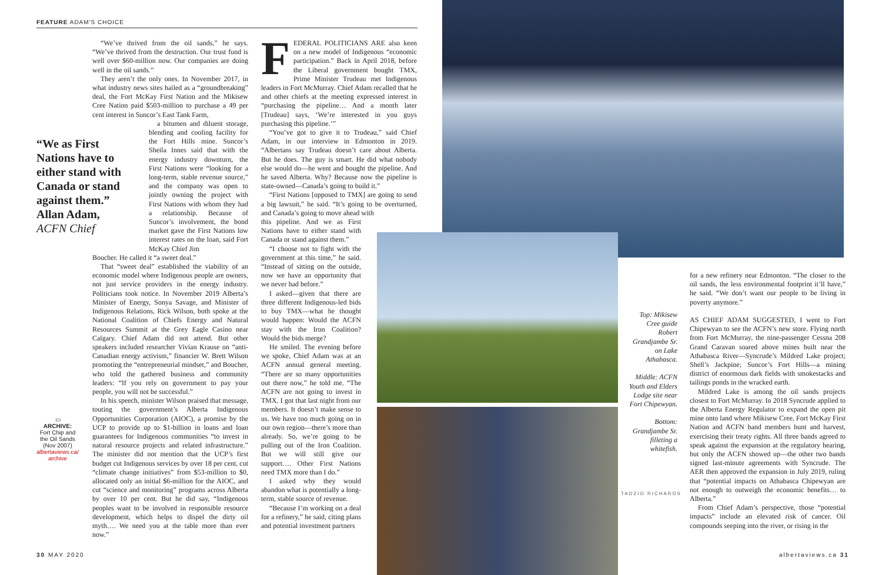FEATURE ADAM'S CHOICE
“We’ve thrived from the oil sands,” he says. “We’ve thrived from the destruction. Our trust fund is well over $60-million now. Our companies are doing well in the oil sands.”
They aren’t the only ones. In November 2017, in what industry news sites hailed as a “groundbreaking” deal, the Fort McKay First Nation and the Mikisew Cree Nation paid $503-million to purchase a 49 per cent interest in Suncor’s East Tank Farm,
a bitumen and diluent storage, blending and cooling facility for the Fort Hills mine. Suncor’s Sheila Innes said that with the energy industry downturn, the First Nations were “looking for a long-term, stable revenue source,” and the company was open to jointly owning the project with First Nations with whom they had a relationship. Because of Suncor’s involvement, the bond market gave the First Nations low interest rates on the loan, said Fort McKay Chief Jim
Boucher. He called it “a sweet deal.”
That “sweet deal” established the viability of an economic model where Indigenous people are owners, not just service providers in the energy industry. Politicians took notice. In November 2019 Alberta’s Minister of Energy, Sonya Savage, and Minister of Indigenous Relations, Rick Wilson, both spoke at the National Coalition of Chiefs Energy and Natural Resources Summit at the Grey Eagle Casino near Calgary. Chief Adam did not attend. But other speakers included researcher Vivian Krause on “anti-Canadian energy activism,” financier W. Brett Wilson promoting the “entrepreneurial mindset,” and Boucher, who told the gathered business and community leaders: “If you rely on government to pay your people, you will not be successful.”
In his speech, minister Wilson praised that message, touting the government’s Alberta Indigenous Opportunities Corporation (AIOC), a promise by the UCP to provide up to $1-billion in loans and loan guarantees for Indigenous communities “to invest in natural resource projects and related infrastructure.” The minister did not mention that the UCP’s first budget cut Indigenous services by over 18 per cent, cut “climate change initiatives” from $53-million to $0, allocated only an initial $6-million for the AIOC, and cut “science and monitoring” programs across Alberta by over 10 per cent. But he did say, “Indigenous peoples want to be involved in responsible resource development, which helps to dispel the dirty oil myth…. We need you at the table more than ever now.”
“We as First Nations have to either stand with Canada or stand against them.”
Allan Adam,
ACFN Chief
▭
ARCHIVE:
Fort Chip and the Oil Sands (Nov 2007)
albertaviews.ca/ archive
FEDERAL POLITICIANS ARE also keen on a new model of Indigenous “economic participation.” Back in April 2018, before the Liberal government bought TMX, Prime Minister Trudeau met Indigenous leaders in Fort McMurray. Chief Adam recalled that he and other chiefs at the meeting expressed interest in “purchasing the pipeline… And a month later [Trudeau] says, ‘We’re interested in you guys purchasing this pipeline.’”
“You’ve got to give it to Trudeau,” said Chief Adam, in our interview in Edmonton in 2019. “Albertans say Trudeau doesn’t care about Alberta. But he does. The guy is smart. He did what nobody else would do—he went and bought the pipeline. And he saved Alberta. Why? Because now the pipeline is state-owned—Canada’s going to build it.”
“First Nations [opposed to TMX] are going to send a big lawsuit,” he said. “It’s going to be overturned, and Canada’s going to move ahead with
this pipeline. And we as First Nations have to either stand with Canada or stand against them.”
“I choose not to fight with the government at this time,” he said. “Instead of sitting on the outside, now we have an opportunity that we never had before.”
I asked—given that there are three different Indigenous-led bids to buy TMX—what he thought would happen: Would the ACFN stay with the Iron Coalition? Would the bids merge?
He smiled. The evening before we spoke, Chief Adam was at an ACFN annual general meeting. “There are so many opportunities out there now,” he told me. “The ACFN are not going to invest in TMX. I got that last night from our members. It doesn’t make sense to us. We have too much going on in our own region—there’s more than already. So, we’re going to be pulling out of the Iron Coalition. But we will still give our support…. Other First Nations need TMX more than I do.”
I asked why they would abandon what is potentially a long-term, stable source of revenue.
“Because I’m working on a deal for a refinery,” he said, citing plans and potential investment partners
Top: Mikisew Cree guide Robert Grandjambe Sr. on Lake Athabasca.
Middle: ACFN Youth and Elders Lodge site near Fort Chipewyan.
Bottom: Grandjambe Sr. filleting a whitefish.
TADZIO RICHARDS
for a new refinery near Edmonton. “The closer to the oil sands, the less environmental footprint it’ll have,” he said. “We don’t want our people to be living in poverty anymore.”
AS CHIEF ADAM SUGGESTED, I went to Fort Chipewyan to see the ACFN’s new store. Flying north from Fort McMurray, the nine-passenger Cessna 208 Grand Caravan soared above mines built near the Athabasca River—Syncrude’s Mildred Lake project; Shell’s Jackpine; Suncor’s Fort Hills—a mining district of enormous dark fields with smokestacks and tailings ponds in the wracked earth.
Mildred Lake is among the oil sands projects closest to Fort McMurray. In 2018 Syncrude applied to the Alberta Energy Regulator to expand the open pit mine onto land where Mikisew Cree, Fort McKay First Nation and ACFN band members hunt and harvest, exercising their treaty rights. All three bands agreed to speak against the expansion at the regulatory hearing, but only the ACFN showed up—the other two bands signed last-minute agreements with Syncrude. The AER then approved the expansion in July 2019, ruling that “potential impacts on Athabasca Chipewyan are not enough to outweigh the economic benefits… to Alberta.”
From Chief Adam’s perspective, those “potential impacts” include an elevated risk of cancer. Oil compounds seeping into the river, or rising in the
30 MAY 2020 albertaviews.ca 31